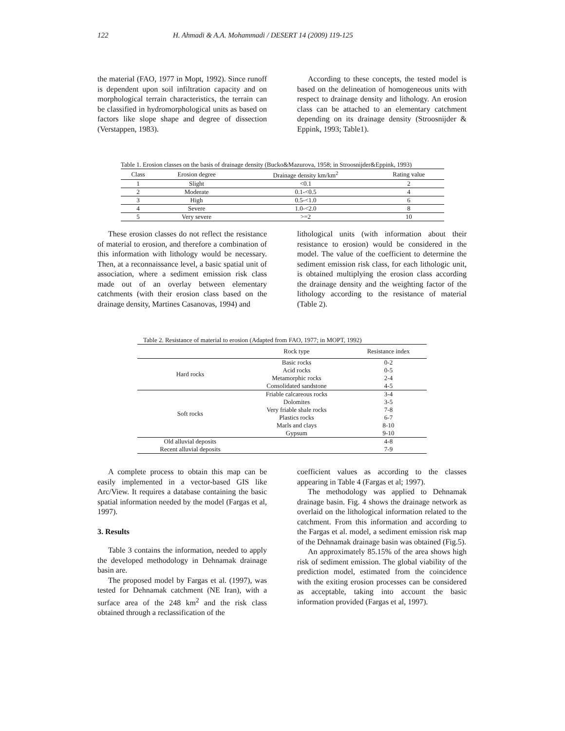122 H. Ahmadi & A.A. Mohammadi / DESERT 14 (2009) 119-125
the material (FAO, 1977 in Mopt, 1992). Since runoff is dependent upon soil infiltration capacity and on morphological terrain characteristics, the terrain can be classified in hydromorphological units as based on factors like slope shape and degree of dissection (Verstappen, 1983).
According to these concepts, the tested model is based on the delineation of homogeneous units with respect to drainage density and lithology. An erosion class can be attached to an elementary catchment depending on its drainage density (Stroosnijder & Eppink, 1993; Table1).
Table 1. Erosion classes on the basis of drainage density (Bucko&Mazurova, 1958; in Stroosnijder&Eppink, 1993)
| Class | Erosion degree | Drainage density km/km<sup>2</sup> | Rating value |
| --- | --- | --- | --- |
| 1 | Slight | <0.1 | 2 |
| 2 | Moderate | 0.1-<0.5 | 4 |
| 3 | High | 0.5-<1.0 | 6 |
| 4 | Severe | 1.0-<2.0 | 8 |
| 5 | Very severe | >=2 | 10 |
These erosion classes do not reflect the resistance of material to erosion, and therefore a combination of this information with lithology would be necessary. Then, at a reconnaissance level, a basic spatial unit of association, where a sediment emission risk class made out of an overlay between elementary catchments (with their erosion class based on the drainage density, Martines Casanovas, 1994) and
lithological units (with information about their resistance to erosion) would be considered in the model. The value of the coefficient to determine the sediment emission risk class, for each lithologic unit, is obtained multiplying the erosion class according the drainage density and the weighting factor of the lithology according to the resistance of material (Table 2).
Table 2. Resistance of material to erosion (Adapted from FAO, 1977; in MOPT, 1992)
| | Rock type | Resistance index |
| --- | --- | --- |
| Hard rocks | Basic rocks | 0-2 |
| | Acid rocks | 0-5 |
| | Metamorphic rocks | 2-4 |
| | Consolidated sandstone | 4-5 |
| Soft rocks | Friable calcareous rocks | 3-4 |
| | Dolomites | 3-5 |
| | Very friable shale rocks | 7-8 |
| | Plastics rocks | 6-7 |
| | Marls and clays | 8-10 |
| | Gypsum | 9-10 |
| Old alluvial deposits | | 4-8 |
| Recent alluvial deposits | | 7-9 |
A complete process to obtain this map can be easily implemented in a vector-based GIS like Arc/View. It requires a database containing the basic spatial information needed by the model (Fargas et al, 1997).
3. Results
Table 3 contains the information, needed to apply the developed methodology in Dehnamak drainage basin are.
The proposed model by Fargas et al. (1997), was tested for Dehnamak catchment (NE Iran), with a surface area of the 248 km<sup>2</sup> and the risk class obtained through a reclassification of the
coefficient values as according to the classes appearing in Table 4 (Fargas et al; 1997).
The methodology was applied to Dehnamak drainage basin. Fig. 4 shows the drainage network as overlaid on the lithological information related to the catchment. From this information and according to the Fargas et al. model, a sediment emission risk map of the Dehnamak drainage basin was obtained (Fig.5).
An approximately 85.15% of the area shows high risk of sediment emission. The global viability of the prediction model, estimated from the coincidence with the exiting erosion processes can be considered as acceptable, taking into account the basic information provided (Fargas et al, 1997).